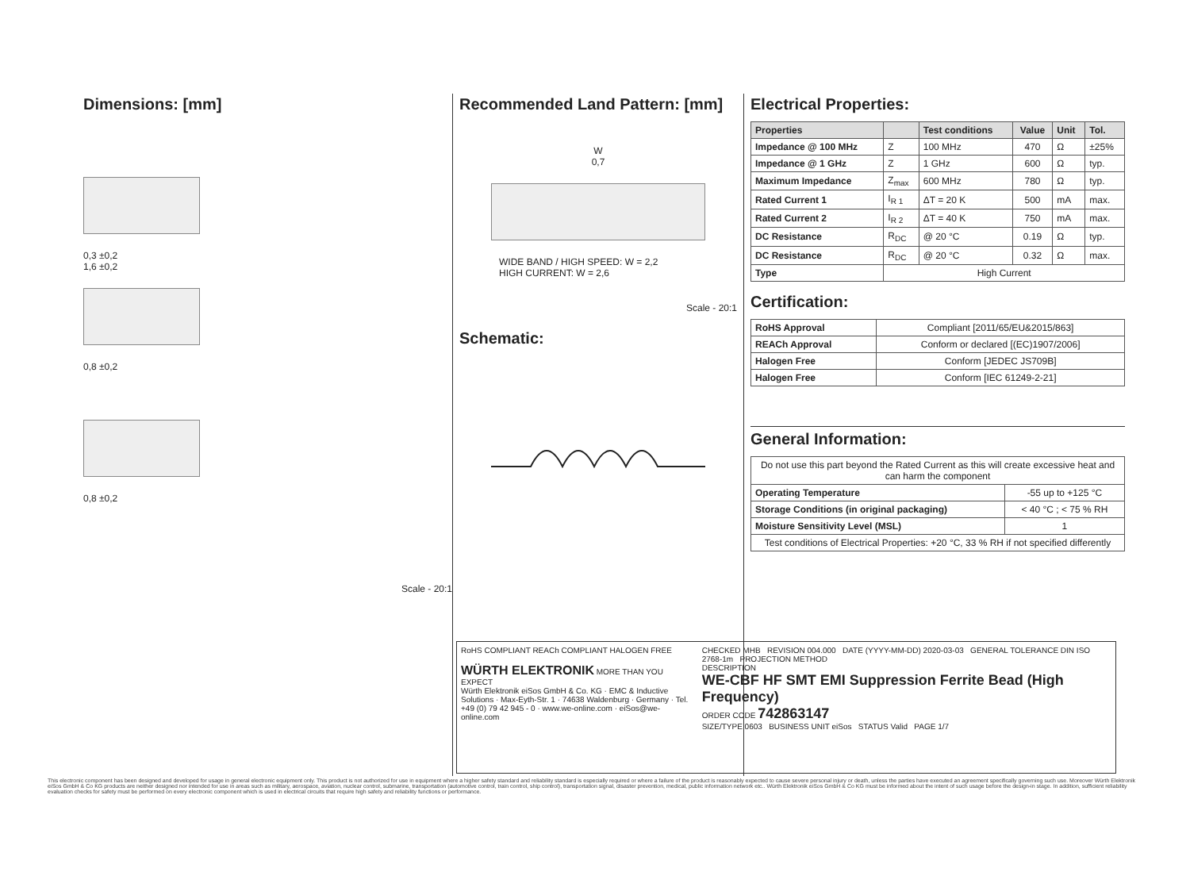Dimensions: [mm]
0,3 ±0,2
1,6 ±0,2
0,8 ±0,2
0,8 ±0,2
Scale - 20:1
Recommended Land Pattern: [mm]
W
0,7
WIDE BAND / HIGH SPEED: W = 2,2
HIGH CURRENT: W = 2,6
Scale - 20:1
Schematic:
Electrical Properties:
| Properties | | Test conditions | Value | Unit | Tol. |
| --- | --- | --- | --- | --- | --- |
| Impedance @ 100 MHz | Z | 100 MHz | 470 | Ω | ±25% |
| Impedance @ 1 GHz | Z | 1 GHz | 600 | Ω | typ. |
| Maximum Impedance | Z<sub>max</sub> | 600 MHz | 780 | Ω | typ. |
| Rated Current 1 | I<sub>R 1</sub> | ΔT = 20 K | 500 | mA | max. |
| Rated Current 2 | I<sub>R 2</sub> | ΔT = 40 K | 750 | mA | max. |
| DC Resistance | R<sub>DC</sub> | @ 20 °C | 0.19 | Ω | typ. |
| DC Resistance | R<sub>DC</sub> | @ 20 °C | 0.32 | Ω | max. |
| Type | High Current | | | | |
Certification:
| RoHS Approval | Compliant [2011/65/EU&2015/863] |
| REACh Approval | Conform or declared [(EC)1907/2006] |
| Halogen Free | Conform [JEDEC JS709B] |
| Halogen Free | Conform [IEC 61249-2-21] |
General Information:
| Do not use this part beyond the Rated Current as this will create excessive heat and can harm the component | |
| Operating Temperature | -55 up to +125 °C |
| Storage Conditions (in original packaging) | < 40 °C ; < 75 % RH |
| Moisture Sensitivity Level (MSL) | 1 |
| Test conditions of Electrical Properties: +20 °C, 33 % RH if not specified differently | |
RoHS COMPLIANT REACh COMPLIANT HALOGEN FREE
WÜRTH ELEKTRONIK MORE THAN YOU EXPECT
Würth Elektronik eiSos GmbH & Co. KG · EMC & Inductive Solutions · Max-Eyth-Str. 1 · 74638 Waldenburg · Germany · Tel. +49 (0) 79 42 945 - 0 · www.we-online.com · eiSos@we-online.com
CHECKED MHB REVISION 004.000 DATE (YYYY-MM-DD) 2020-03-03 GENERAL TOLERANCE DIN ISO 2768-1m PROJECTION METHOD
DESCRIPTION
WE-CBF HF SMT EMI Suppression Ferrite Bead (High Frequency)
ORDER CODE 742863147
SIZE/TYPE 0603 BUSINESS UNIT eiSos STATUS Valid PAGE 1/7
This electronic component has been designed and developed for usage in general electronic equipment only. This product is not authorized for use in equipment where a higher safety standard and reliability standard is especially required or where a failure of the product is reasonably expected to cause severe personal injury or death, unless the parties have executed an agreement specifically governing such use. Moreover Würth Elektronik eiSos GmbH & Co KG products are neither designed nor intended for use in areas such as military, aerospace, aviation, nuclear control, submarine, transportation (automotive control, train control, ship control), transportation signal, disaster prevention, medical, public information network etc.. Würth Elektronik eiSos GmbH & Co KG must be informed about the intent of such usage before the design-in stage. In addition, sufficient reliability evaluation checks for safety must be performed on every electronic component which is used in electrical circuits that require high safety and reliability functions or performance.